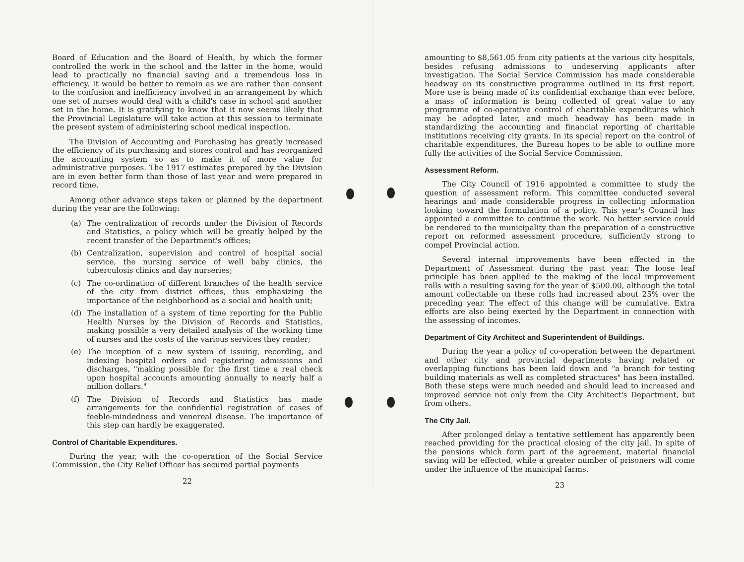Board of Education and the Board of Health, by which the former controlled the work in the school and the latter in the home, would lead to practically no financial saving and a tremendous loss in efficiency. It would be better to remain as we are rather than consent to the confusion and inefficiency involved in an arrangement by which one set of nurses would deal with a child's case in school and another set in the home. It is gratifying to know that it now seems likely that the Provincial Legislature will take action at this session to terminate the present system of administering school medical inspection.
The Division of Accounting and Purchasing has greatly increased the efficiency of its purchasing and stores control and has reorganized the accounting system so as to make it of more value for administrative purposes. The 1917 estimates prepared by the Division are in even better form than those of last year and were prepared in record time.
Among other advance steps taken or planned by the department during the year are the following:
(a) The centralization of records under the Division of Records and Statistics, a policy which will be greatly helped by the recent transfer of the Department's offices;
(b) Centralization, supervision and control of hospital social service, the nursing service of well baby clinics, the tuberculosis clinics and day nurseries;
(c) The co-ordination of different branches of the health service of the city from district offices, thus emphasizing the importance of the neighborhood as a social and health unit;
(d) The installation of a system of time reporting for the Public Health Nurses by the Division of Records and Statistics, making possible a very detailed analysis of the working time of nurses and the costs of the various services they render;
(e) The inception of a new system of issuing, recording, and indexing hospital orders and registering admissions and discharges, "making possible for the first time a real check upon hospital accounts amounting annually to nearly half a million dollars."
(f) The Division of Records and Statistics has made arrangements for the confidential registration of cases of feeble-mindedness and venereal disease. The importance of this step can hardly be exaggerated.
Control of Charitable Expenditures.
During the year, with the co-operation of the Social Service Commission, the City Relief Officer has secured partial payments
22
amounting to $8,561.05 from city patients at the various city hospitals, besides refusing admissions to undeserving applicants after investigation. The Social Service Commission has made considerable headway on its constructive programme outlined in its first report. More use is being made of its confidential exchange than ever before, a mass of information is being collected of great value to any programme of co-operative control of charitable expenditures which may be adopted later, and much headway has been made in standardizing the accounting and financial reporting of charitable institutions receiving city grants. In its special report on the control of charitable expenditures, the Bureau hopes to be able to outline more fully the activities of the Social Service Commission.
Assessment Reform.
The City Council of 1916 appointed a committee to study the question of assessment reform. This committee conducted several hearings and made considerable progress in collecting information looking toward the formulation of a policy. This year's Council has appointed a committee to continue the work. No better service could be rendered to the municipality than the preparation of a constructive report on reformed assessment procedure, sufficiently strong to compel Provincial action.
Several internal improvements have been effected in the Department of Assessment during the past year. The loose leaf principle has been applied to the making of the local improvement rolls with a resulting saving for the year of $500.00, although the total amount collectable on these rolls had increased about 25% over the preceding year. The effect of this change will be cumulative. Extra efforts are also being exerted by the Department in connection with the assessing of incomes.
Department of City Architect and Superintendent of Buildings.
During the year a policy of co-operation between the department and other city and provincial departments having related or overlapping functions has been laid down and "a branch for testing building materials as well as completed structures" has been installed. Both these steps were much needed and should lead to increased and improved service not only from the City Architect's Department, but from others.
The City Jail.
After prolonged delay a tentative settlement has apparently been reached providing for the practical closing of the city jail. In spite of the pensions which form part of the agreement, material financial saving will be effected, while a greater number of prisoners will come under the influence of the municipal farms.
23